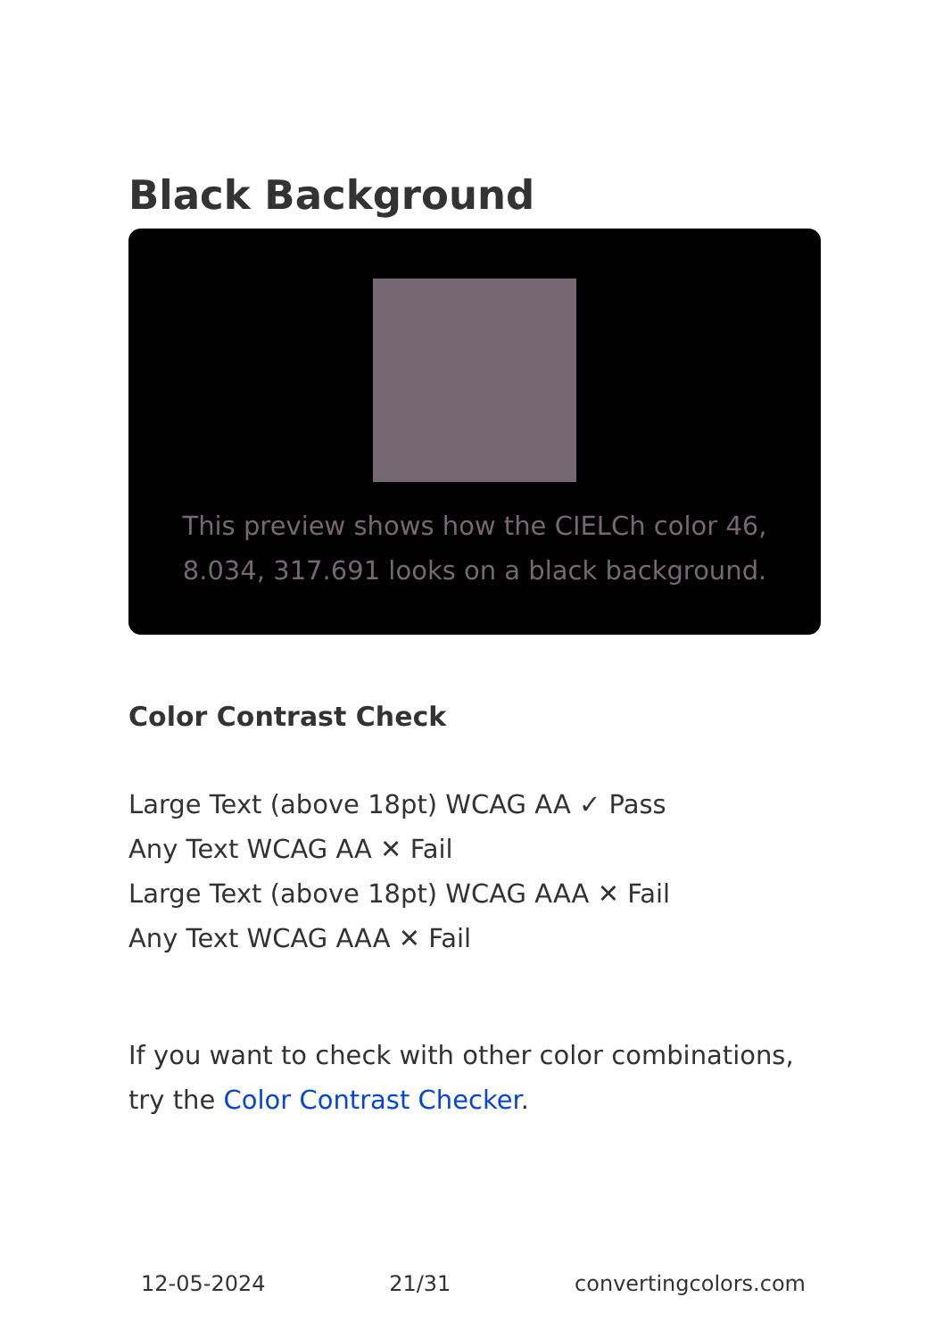Black Background
This preview shows how the CIELCh color 46, 8.034, 317.691 looks on a black background.
Color Contrast Check
Large Text (above 18pt) WCAG AA ✓ Pass
Any Text WCAG AA ✕ Fail
Large Text (above 18pt) WCAG AAA ✕ Fail
Any Text WCAG AAA ✕ Fail
If you want to check with other color combinations, try the Color Contrast Checker.
12-05-2024 21/31 convertingcolors.com